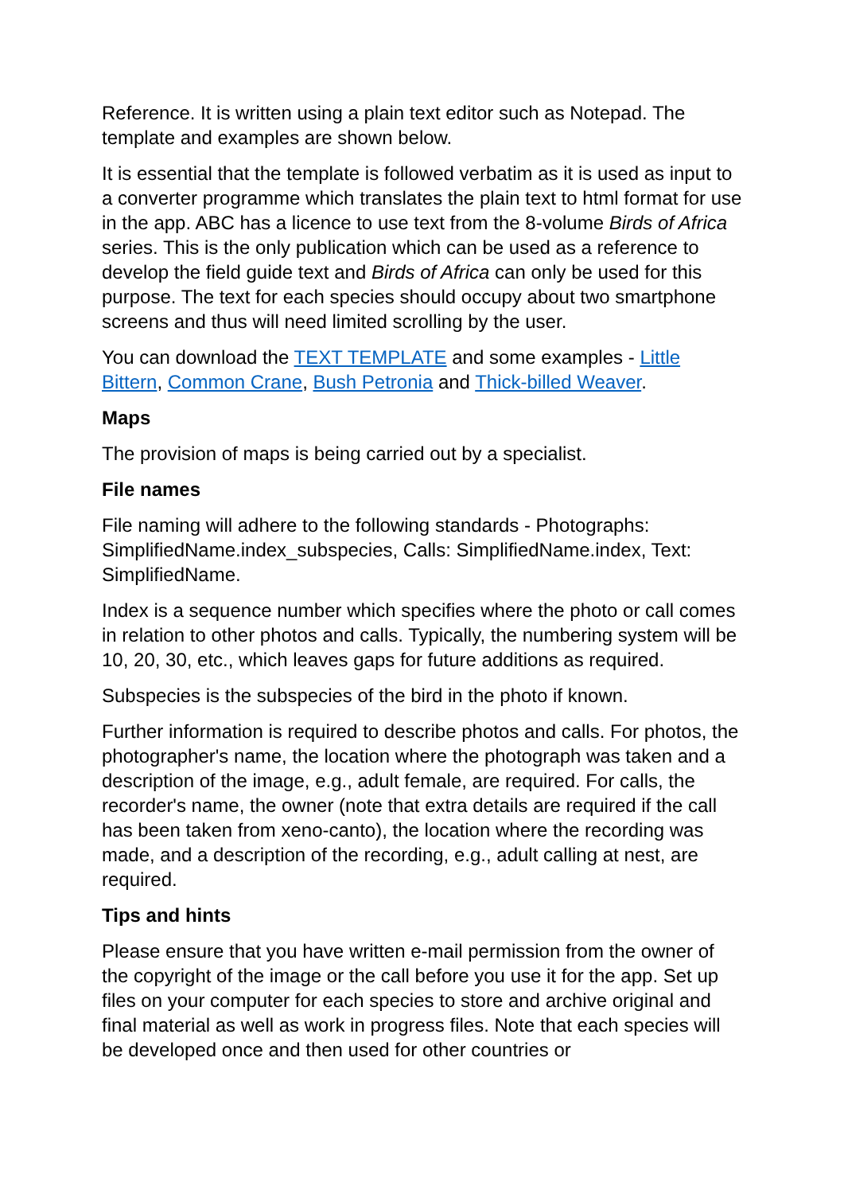Reference. It is written using a plain text editor such as Notepad. The template and examples are shown below.
It is essential that the template is followed verbatim as it is used as input to a converter programme which translates the plain text to html format for use in the app. ABC has a licence to use text from the 8-volume Birds of Africa series. This is the only publication which can be used as a reference to develop the field guide text and Birds of Africa can only be used for this purpose. The text for each species should occupy about two smartphone screens and thus will need limited scrolling by the user.
You can download the TEXT TEMPLATE and some examples - Little Bittern, Common Crane, Bush Petronia and Thick-billed Weaver.
Maps
The provision of maps is being carried out by a specialist.
File names
File naming will adhere to the following standards - Photographs: SimplifiedName.index_subspecies, Calls: SimplifiedName.index, Text: SimplifiedName.
Index is a sequence number which specifies where the photo or call comes in relation to other photos and calls. Typically, the numbering system will be 10, 20, 30, etc., which leaves gaps for future additions as required.
Subspecies is the subspecies of the bird in the photo if known.
Further information is required to describe photos and calls. For photos, the photographer's name, the location where the photograph was taken and a description of the image, e.g., adult female, are required. For calls, the recorder's name, the owner (note that extra details are required if the call has been taken from xeno-canto), the location where the recording was made, and a description of the recording, e.g., adult calling at nest, are required.
Tips and hints
Please ensure that you have written e-mail permission from the owner of the copyright of the image or the call before you use it for the app. Set up files on your computer for each species to store and archive original and final material as well as work in progress files. Note that each species will be developed once and then used for other countries or